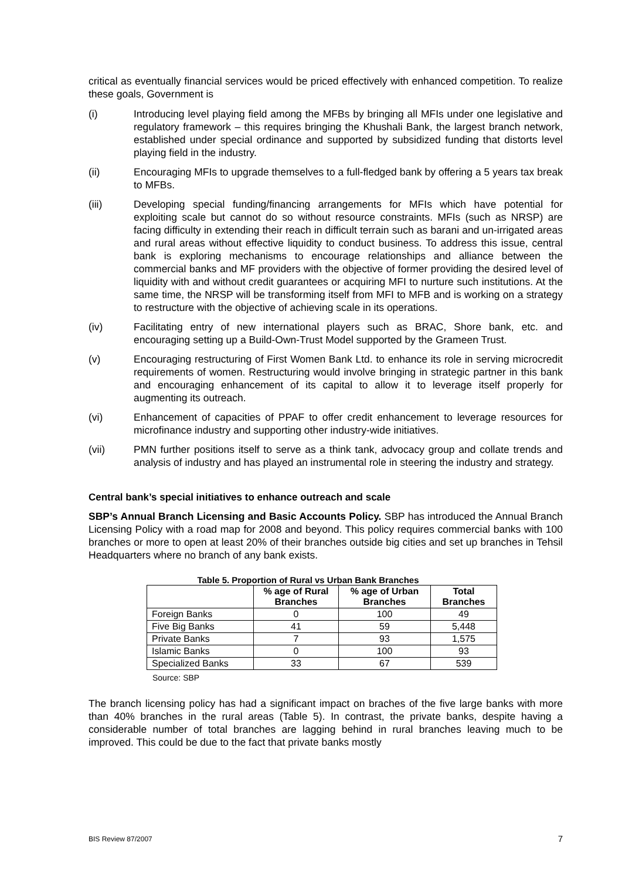critical as eventually financial services would be priced effectively with enhanced competition. To realize these goals, Government is
(i) Introducing level playing field among the MFBs by bringing all MFIs under one legislative and regulatory framework – this requires bringing the Khushali Bank, the largest branch network, established under special ordinance and supported by subsidized funding that distorts level playing field in the industry.
(ii) Encouraging MFIs to upgrade themselves to a full-fledged bank by offering a 5 years tax break to MFBs.
(iii) Developing special funding/financing arrangements for MFIs which have potential for exploiting scale but cannot do so without resource constraints. MFIs (such as NRSP) are facing difficulty in extending their reach in difficult terrain such as barani and un-irrigated areas and rural areas without effective liquidity to conduct business. To address this issue, central bank is exploring mechanisms to encourage relationships and alliance between the commercial banks and MF providers with the objective of former providing the desired level of liquidity with and without credit guarantees or acquiring MFI to nurture such institutions. At the same time, the NRSP will be transforming itself from MFI to MFB and is working on a strategy to restructure with the objective of achieving scale in its operations.
(iv) Facilitating entry of new international players such as BRAC, Shore bank, etc. and encouraging setting up a Build-Own-Trust Model supported by the Grameen Trust.
(v) Encouraging restructuring of First Women Bank Ltd. to enhance its role in serving microcredit requirements of women. Restructuring would involve bringing in strategic partner in this bank and encouraging enhancement of its capital to allow it to leverage itself properly for augmenting its outreach.
(vi) Enhancement of capacities of PPAF to offer credit enhancement to leverage resources for microfinance industry and supporting other industry-wide initiatives.
(vii) PMN further positions itself to serve as a think tank, advocacy group and collate trends and analysis of industry and has played an instrumental role in steering the industry and strategy.
Central bank’s special initiatives to enhance outreach and scale
SBP’s Annual Branch Licensing and Basic Accounts Policy. SBP has introduced the Annual Branch Licensing Policy with a road map for 2008 and beyond. This policy requires commercial banks with 100 branches or more to open at least 20% of their branches outside big cities and set up branches in Tehsil Headquarters where no branch of any bank exists.
Table 5. Proportion of Rural vs Urban Bank Branches
| | % age of Rural Branches | % age of Urban Branches | Total Branches |
| --- | --- | --- | --- |
| Foreign Banks | 0 | 100 | 49 |
| Five Big Banks | 41 | 59 | 5,448 |
| Private Banks | 7 | 93 | 1,575 |
| Islamic Banks | 0 | 100 | 93 |
| Specialized Banks | 33 | 67 | 539 |
Source: SBP
The branch licensing policy has had a significant impact on braches of the five large banks with more than 40% branches in the rural areas (Table 5). In contrast, the private banks, despite having a considerable number of total branches are lagging behind in rural branches leaving much to be improved. This could be due to the fact that private banks mostly
BIS Review 87/2007 7